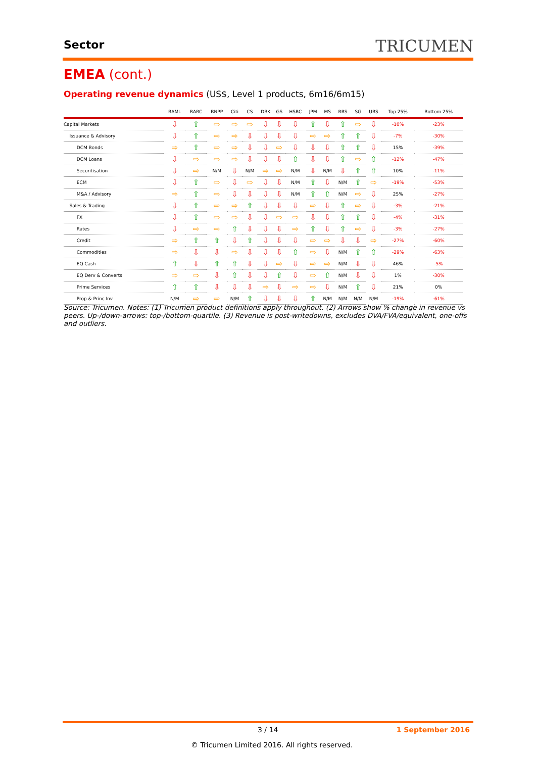Sector TRICUMEN
EMEA (cont.)
Operating revenue dynamics (US$, Level 1 products, 6m16/6m15)
| | BAML | BARC | BNPP | Citi | CS | DBK | GS | HSBC | JPM | MS | RBS | SG | UBS | Top 25% | Bottom 25% |
| --- | --- | --- | --- | --- | --- | --- | --- | --- | --- | --- | --- | --- | --- | --- | --- |
| Capital Markets | ⇩ | ⇧ | ⇨ | ⇨ | ⇨ | ⇩ | ⇩ | ⇩ | ⇧ | ⇩ | ⇧ | ⇨ | ⇩ | -10% | -23% |
| Issuance & Advisory | ⇩ | ⇧ | ⇨ | ⇨ | ⇩ | ⇩ | ⇩ | ⇩ | ⇨ | ⇨ | ⇧ | ⇧ | ⇩ | -7% | -30% |
| DCM Bonds | ⇨ | ⇧ | ⇨ | ⇨ | ⇩ | ⇩ | ⇨ | ⇩ | ⇩ | ⇩ | ⇧ | ⇧ | ⇩ | 15% | -39% |
| DCM Loans | ⇩ | ⇨ | ⇨ | ⇨ | ⇩ | ⇩ | ⇩ | ⇧ | ⇩ | ⇩ | ⇧ | ⇨ | ⇧ | -12% | -47% |
| Securitisation | ⇩ | ⇨ | N/M | ⇩ | N/M | ⇨ | ⇨ | N/M | ⇩ | N/M | ⇩ | ⇧ | ⇧ | 10% | -11% |
| ECM | ⇩ | ⇧ | ⇨ | ⇩ | ⇨ | ⇩ | ⇩ | N/M | ⇧ | ⇩ | N/M | ⇧ | ⇨ | -19% | -53% |
| M&A / Advisory | ⇨ | ⇧ | ⇨ | ⇩ | ⇩ | ⇩ | ⇩ | N/M | ⇧ | ⇧ | N/M | ⇨ | ⇩ | 25% | -27% |
| Sales & Trading | ⇩ | ⇧ | ⇨ | ⇨ | ⇧ | ⇩ | ⇩ | ⇩ | ⇨ | ⇩ | ⇧ | ⇨ | ⇩ | -3% | -21% |
| FX | ⇩ | ⇧ | ⇨ | ⇨ | ⇩ | ⇩ | ⇨ | ⇨ | ⇩ | ⇩ | ⇧ | ⇧ | ⇩ | -4% | -31% |
| Rates | ⇩ | ⇨ | ⇨ | ⇧ | ⇩ | ⇩ | ⇩ | ⇨ | ⇧ | ⇩ | ⇧ | ⇨ | ⇩ | -3% | -27% |
| Credit | ⇨ | ⇧ | ⇧ | ⇩ | ⇧ | ⇩ | ⇩ | ⇩ | ⇨ | ⇨ | ⇩ | ⇩ | ⇨ | -27% | -60% |
| Commodities | ⇨ | ⇩ | ⇩ | ⇨ | ⇩ | ⇩ | ⇩ | ⇧ | ⇨ | ⇩ | N/M | ⇧ | ⇧ | -29% | -63% |
| EQ Cash | ⇧ | ⇩ | ⇧ | ⇧ | ⇩ | ⇩ | ⇨ | ⇩ | ⇨ | ⇨ | N/M | ⇩ | ⇩ | 46% | -5% |
| EQ Derv & Converts | ⇨ | ⇨ | ⇩ | ⇧ | ⇩ | ⇩ | ⇧ | ⇩ | ⇨ | ⇧ | N/M | ⇩ | ⇩ | 1% | -30% |
| Prime Services | ⇧ | ⇧ | ⇩ | ⇩ | ⇩ | ⇨ | ⇩ | ⇨ | ⇨ | ⇩ | N/M | ⇧ | ⇩ | 21% | 0% |
| Prop & Princ Inv | N/M | ⇨ | ⇨ | N/M | ⇧ | ⇩ | ⇩ | ⇩ | ⇧ | N/M | N/M | N/M | N/M | -19% | -61% |
Source: Tricumen. Notes: (1) Tricumen product definitions apply throughout. (2) Arrows show % change in revenue vs peers. Up-/down-arrows: top-/bottom-quartile. (3) Revenue is post-writedowns, excludes DVA/FVA/equivalent, one-offs and outliers.
3 / 14 1 September 2016
© Tricumen Limited 2016. All rights reserved.